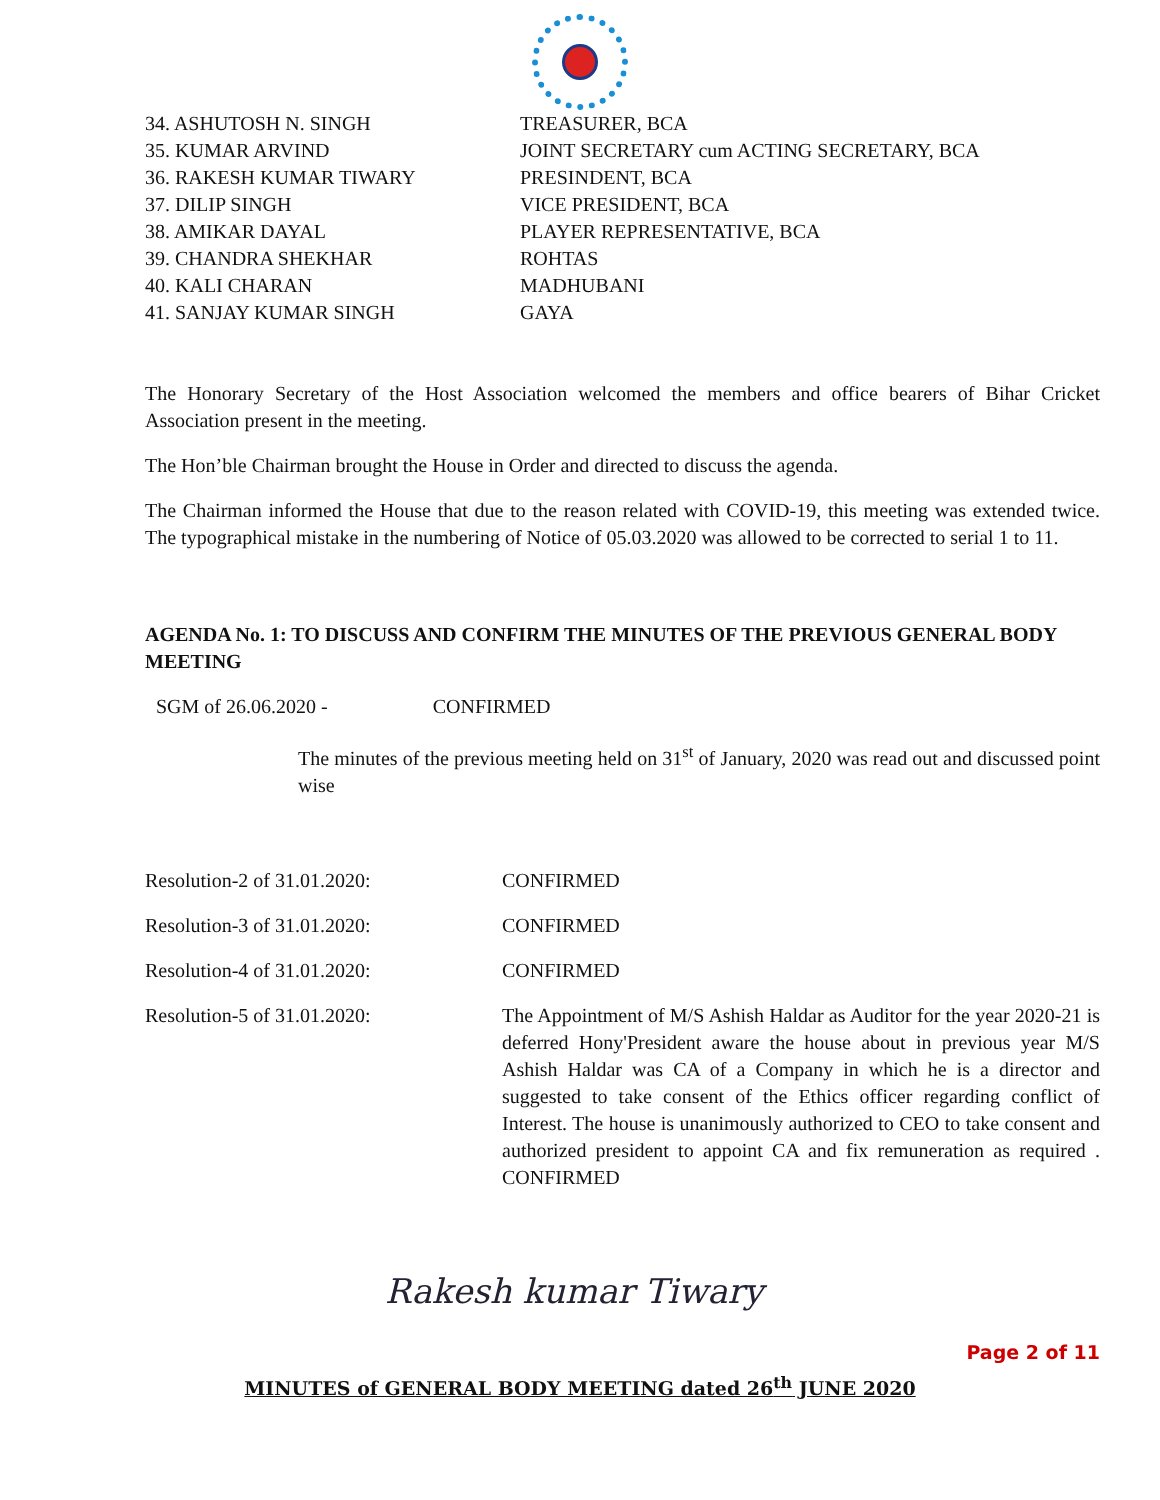34. ASHUTOSH N. SINGH TREASURER, BCA
35. KUMAR ARVIND JOINT SECRETARY cum ACTING SECRETARY, BCA
36. RAKESH KUMAR TIWARY PRESINDENT, BCA
37. DILIP SINGH VICE PRESIDENT, BCA
38. AMIKAR DAYAL PLAYER REPRESENTATIVE, BCA
39. CHANDRA SHEKHAR ROHTAS
40. KALI CHARAN MADHUBANI
41. SANJAY KUMAR SINGH GAYA
The Honorary Secretary of the Host Association welcomed the members and office bearers of Bihar Cricket Association present in the meeting.
The Hon’ble Chairman brought the House in Order and directed to discuss the agenda.
The Chairman informed the House that due to the reason related with COVID-19, this meeting was extended twice. The typographical mistake in the numbering of Notice of 05.03.2020 was allowed to be corrected to serial 1 to 11.
AGENDA No. 1: TO DISCUSS AND CONFIRM THE MINUTES OF THE PREVIOUS GENERAL BODY MEETING
SGM of 26.06.2020 - CONFIRMED
The minutes of the previous meeting held on 31<sup>st</sup> of January, 2020 was read out and discussed point wise
Resolution-2 of 31.01.2020: CONFIRMED
Resolution-3 of 31.01.2020: CONFIRMED
Resolution-4 of 31.01.2020: CONFIRMED
Resolution-5 of 31.01.2020: The Appointment of M/S Ashish Haldar as Auditor for the year 2020-21 is deferred Hony'President aware the house about in previous year M/S Ashish Haldar was CA of a Company in which he is a director and suggested to take consent of the Ethics officer regarding conflict of Interest. The house is unanimously authorized to CEO to take consent and authorized president to appoint CA and fix remuneration as required . CONFIRMED
Rakesh kumar Tiwary
Page 2 of 11
MINUTES of GENERAL BODY MEETING dated 26<sup>th</sup> JUNE 2020